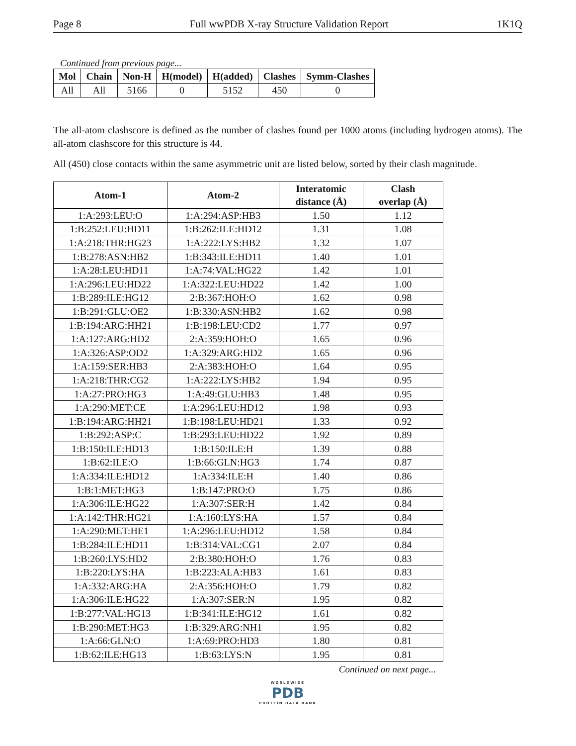Page 8 Full wwPDB X-ray Structure Validation Report 1K1Q
Continued from previous page...
| Mol | Chain | Non-H | H(model) | H(added) | Clashes | Symm-Clashes |
| --- | --- | --- | --- | --- | --- | --- |
| All | All | 5166 | 0 | 5152 | 450 | 0 |
The all-atom clashscore is defined as the number of clashes found per 1000 atoms (including hydrogen atoms). The all-atom clashscore for this structure is 44.
All (450) close contacts within the same asymmetric unit are listed below, sorted by their clash magnitude.
| Atom-1 | Atom-2 | Interatomic distance (Å) | Clash overlap (Å) |
| --- | --- | --- | --- |
| 1:A:293:LEU:O | 1:A:294:ASP:HB3 | 1.50 | 1.12 |
| 1:B:252:LEU:HD11 | 1:B:262:ILE:HD12 | 1.31 | 1.08 |
| 1:A:218:THR:HG23 | 1:A:222:LYS:HB2 | 1.32 | 1.07 |
| 1:B:278:ASN:HB2 | 1:B:343:ILE:HD11 | 1.40 | 1.01 |
| 1:A:28:LEU:HD11 | 1:A:74:VAL:HG22 | 1.42 | 1.01 |
| 1:A:296:LEU:HD22 | 1:A:322:LEU:HD22 | 1.42 | 1.00 |
| 1:B:289:ILE:HG12 | 2:B:367:HOH:O | 1.62 | 0.98 |
| 1:B:291:GLU:OE2 | 1:B:330:ASN:HB2 | 1.62 | 0.98 |
| 1:B:194:ARG:HH21 | 1:B:198:LEU:CD2 | 1.77 | 0.97 |
| 1:A:127:ARG:HD2 | 2:A:359:HOH:O | 1.65 | 0.96 |
| 1:A:326:ASP:OD2 | 1:A:329:ARG:HD2 | 1.65 | 0.96 |
| 1:A:159:SER:HB3 | 2:A:383:HOH:O | 1.64 | 0.95 |
| 1:A:218:THR:CG2 | 1:A:222:LYS:HB2 | 1.94 | 0.95 |
| 1:A:27:PRO:HG3 | 1:A:49:GLU:HB3 | 1.48 | 0.95 |
| 1:A:290:MET:CE | 1:A:296:LEU:HD12 | 1.98 | 0.93 |
| 1:B:194:ARG:HH21 | 1:B:198:LEU:HD21 | 1.33 | 0.92 |
| 1:B:292:ASP:C | 1:B:293:LEU:HD22 | 1.92 | 0.89 |
| 1:B:150:ILE:HD13 | 1:B:150:ILE:H | 1.39 | 0.88 |
| 1:B:62:ILE:O | 1:B:66:GLN:HG3 | 1.74 | 0.87 |
| 1:A:334:ILE:HD12 | 1:A:334:ILE:H | 1.40 | 0.86 |
| 1:B:1:MET:HG3 | 1:B:147:PRO:O | 1.75 | 0.86 |
| 1:A:306:ILE:HG22 | 1:A:307:SER:H | 1.42 | 0.84 |
| 1:A:142:THR:HG21 | 1:A:160:LYS:HA | 1.57 | 0.84 |
| 1:A:290:MET:HE1 | 1:A:296:LEU:HD12 | 1.58 | 0.84 |
| 1:B:284:ILE:HD11 | 1:B:314:VAL:CG1 | 2.07 | 0.84 |
| 1:B:260:LYS:HD2 | 2:B:380:HOH:O | 1.76 | 0.83 |
| 1:B:220:LYS:HA | 1:B:223:ALA:HB3 | 1.61 | 0.83 |
| 1:A:332:ARG:HA | 2:A:356:HOH:O | 1.79 | 0.82 |
| 1:A:306:ILE:HG22 | 1:A:307:SER:N | 1.95 | 0.82 |
| 1:B:277:VAL:HG13 | 1:B:341:ILE:HG12 | 1.61 | 0.82 |
| 1:B:290:MET:HG3 | 1:B:329:ARG:NH1 | 1.95 | 0.82 |
| 1:A:66:GLN:O | 1:A:69:PRO:HD3 | 1.80 | 0.81 |
| 1:B:62:ILE:HG13 | 1:B:63:LYS:N | 1.95 | 0.81 |
Continued on next page...
WORLDWIDE
PDB
PROTEIN DATA BANK